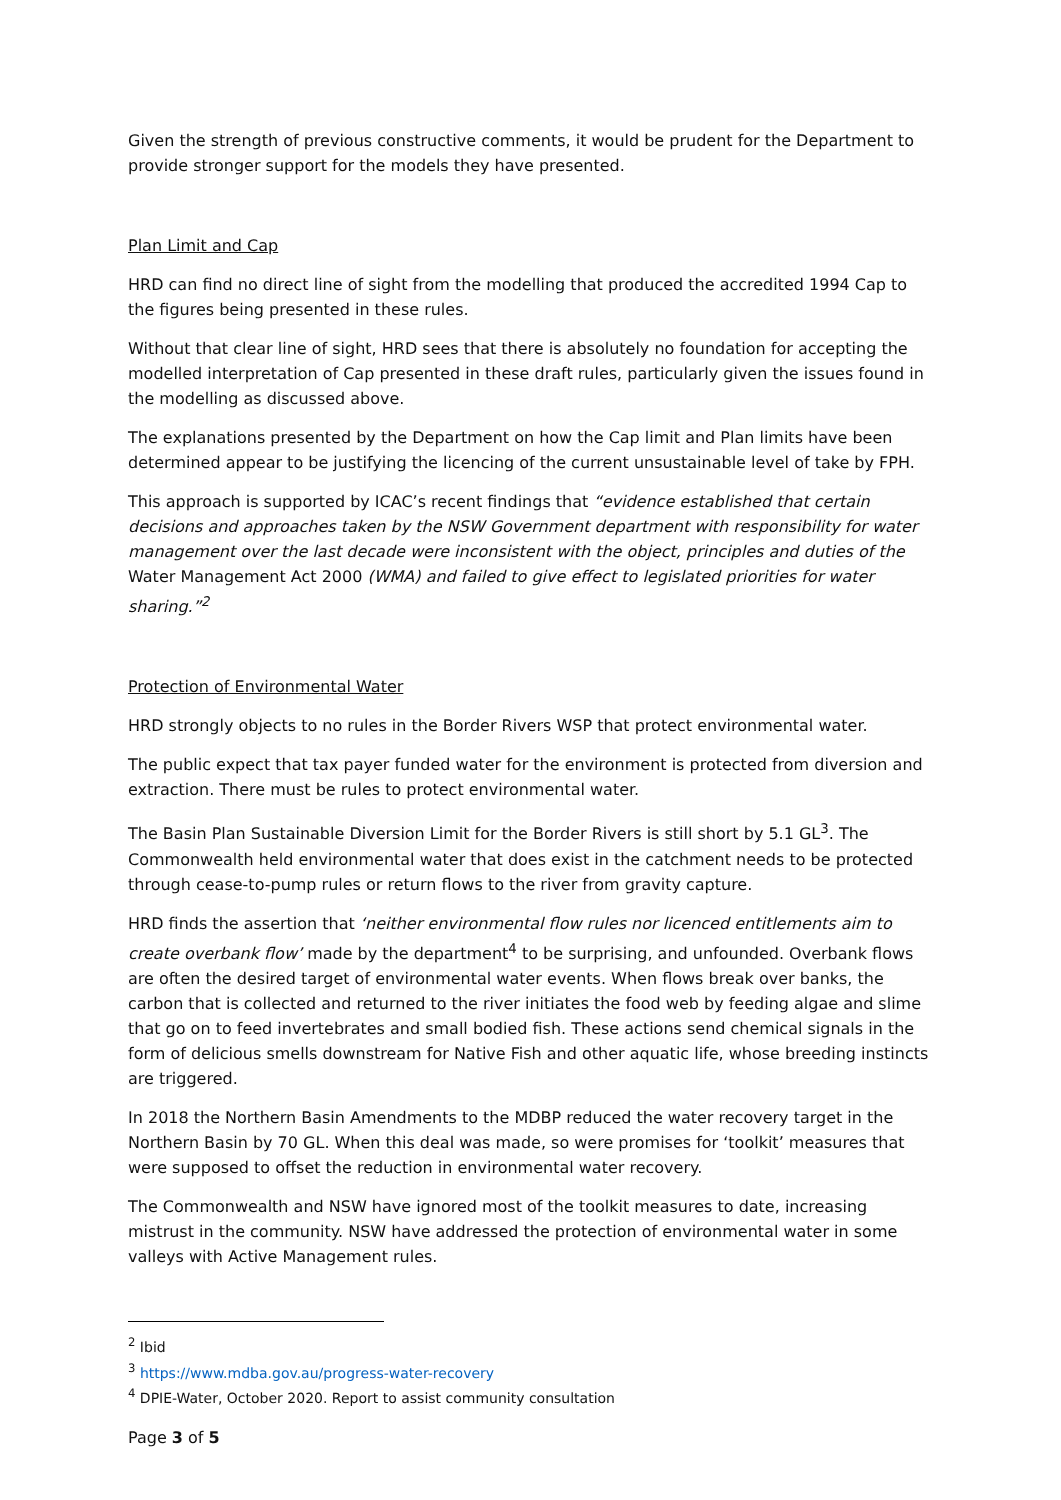Given the strength of previous constructive comments, it would be prudent for the Department to provide stronger support for the models they have presented.
Plan Limit and Cap
HRD can find no direct line of sight from the modelling that produced the accredited 1994 Cap to the figures being presented in these rules.
Without that clear line of sight, HRD sees that there is absolutely no foundation for accepting the modelled interpretation of Cap presented in these draft rules, particularly given the issues found in the modelling as discussed above.
The explanations presented by the Department on how the Cap limit and Plan limits have been determined appear to be justifying the licencing of the current unsustainable level of take by FPH.
This approach is supported by ICAC’s recent findings that “evidence established that certain decisions and approaches taken by the NSW Government department with responsibility for water management over the last decade were inconsistent with the object, principles and duties of the Water Management Act 2000 (WMA) and failed to give effect to legislated priorities for water sharing.”<sup>2</sup>
Protection of Environmental Water
HRD strongly objects to no rules in the Border Rivers WSP that protect environmental water.
The public expect that tax payer funded water for the environment is protected from diversion and extraction. There must be rules to protect environmental water.
The Basin Plan Sustainable Diversion Limit for the Border Rivers is still short by 5.1 GL<sup>3</sup>. The Commonwealth held environmental water that does exist in the catchment needs to be protected through cease-to-pump rules or return flows to the river from gravity capture.
HRD finds the assertion that ‘neither environmental flow rules nor licenced entitlements aim to create overbank flow’ made by the department<sup>4</sup> to be surprising, and unfounded. Overbank flows are often the desired target of environmental water events. When flows break over banks, the carbon that is collected and returned to the river initiates the food web by feeding algae and slime that go on to feed invertebrates and small bodied fish. These actions send chemical signals in the form of delicious smells downstream for Native Fish and other aquatic life, whose breeding instincts are triggered.
In 2018 the Northern Basin Amendments to the MDBP reduced the water recovery target in the Northern Basin by 70 GL. When this deal was made, so were promises for ‘toolkit’ measures that were supposed to offset the reduction in environmental water recovery.
The Commonwealth and NSW have ignored most of the toolkit measures to date, increasing mistrust in the community. NSW have addressed the protection of environmental water in some valleys with Active Management rules.
<sup>2</sup> Ibid
<sup>3</sup> https://www.mdba.gov.au/progress-water-recovery
<sup>4</sup> DPIE-Water, October 2020. Report to assist community consultation
Page 3 of 5